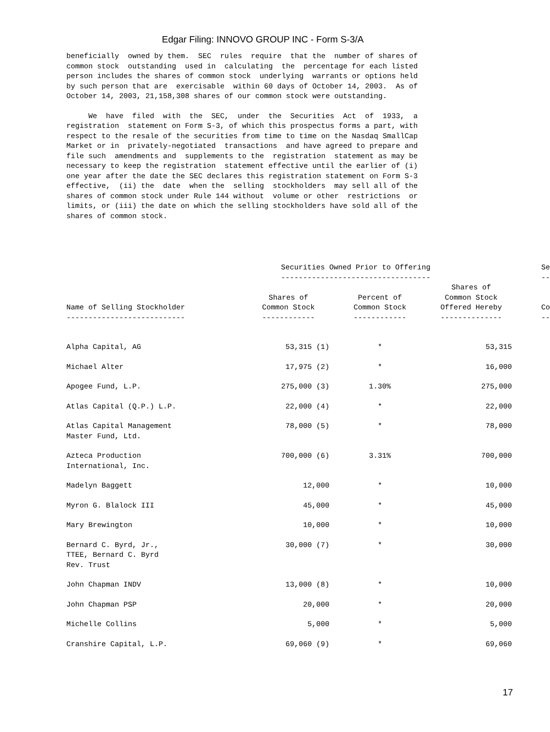Edgar Filing: INNOVO GROUP INC - Form S-3/A
beneficially  owned by them.  SEC  rules  require  that the  number of shares of
common stock  outstanding  used in  calculating  the  percentage for each listed
person includes the shares of common stock  underlying  warrants or options held
by such person that are  exercisable  within 60 days of October 14, 2003.  As of
October 14, 2003, 21,158,308 shares of our common stock were outstanding.
     We  have  filed  with  the  SEC,  under  the  Securities  Act  of  1933,  a
registration  statement on Form S-3, of which this prospectus forms a part, with
respect to the resale of the securities from time to time on the Nasdaq SmallCap
Market or in  privately-negotiated  transactions  and have agreed to prepare and
file such  amendments and  supplements to the  registration  statement as may be
necessary to keep the registration  statement effective until the earlier of (i)
one year after the date the SEC declares this registration statement on Form S-3
effective,  (ii) the  date  when the  selling  stockholders  may sell all of the
shares of common stock under Rule 144 without  volume or other  restrictions  or
limits, or (iii) the date on which the selling stockholders have sold all of the
shares of common stock.
| | Securities Owned Prior to Offering ---------------------------------- | | | Se -- |
| --- | --- | --- | --- | --- |
| Name of Selling Stockholder --------------------------- | Shares of Common Stock ------------ | Percent of Common Stock ------------ | Shares of Common Stock Offered Hereby -------------- | Co -- |
| Alpha Capital, AG | 53,315 (1) | * | 53,315 | |
| Michael Alter | 17,975 (2) | * | 16,000 | |
| Apogee Fund, L.P. | 275,000 (3) | 1.30% | 275,000 | |
| Atlas Capital (Q.P.) L.P. | 22,000 (4) | * | 22,000 | |
| Atlas Capital Management Master Fund, Ltd. | 78,000 (5) | * | 78,000 | |
| Azteca Production International, Inc. | 700,000 (6) | 3.31% | 700,000 | |
| Madelyn Baggett | 12,000 | * | 10,000 | |
| Myron G. Blalock III | 45,000 | * | 45,000 | |
| Mary Brewington | 10,000 | * | 10,000 | |
| Bernard C. Byrd, Jr., TTEE, Bernard C. Byrd Rev. Trust | 30,000 (7) | * | 30,000 | |
| John Chapman INDV | 13,000 (8) | * | 10,000 | |
| John Chapman PSP | 20,000 | * | 20,000 | |
| Michelle Collins | 5,000 | * | 5,000 | |
| Cranshire Capital, L.P. | 69,060 (9) | * | 69,060 | |
17